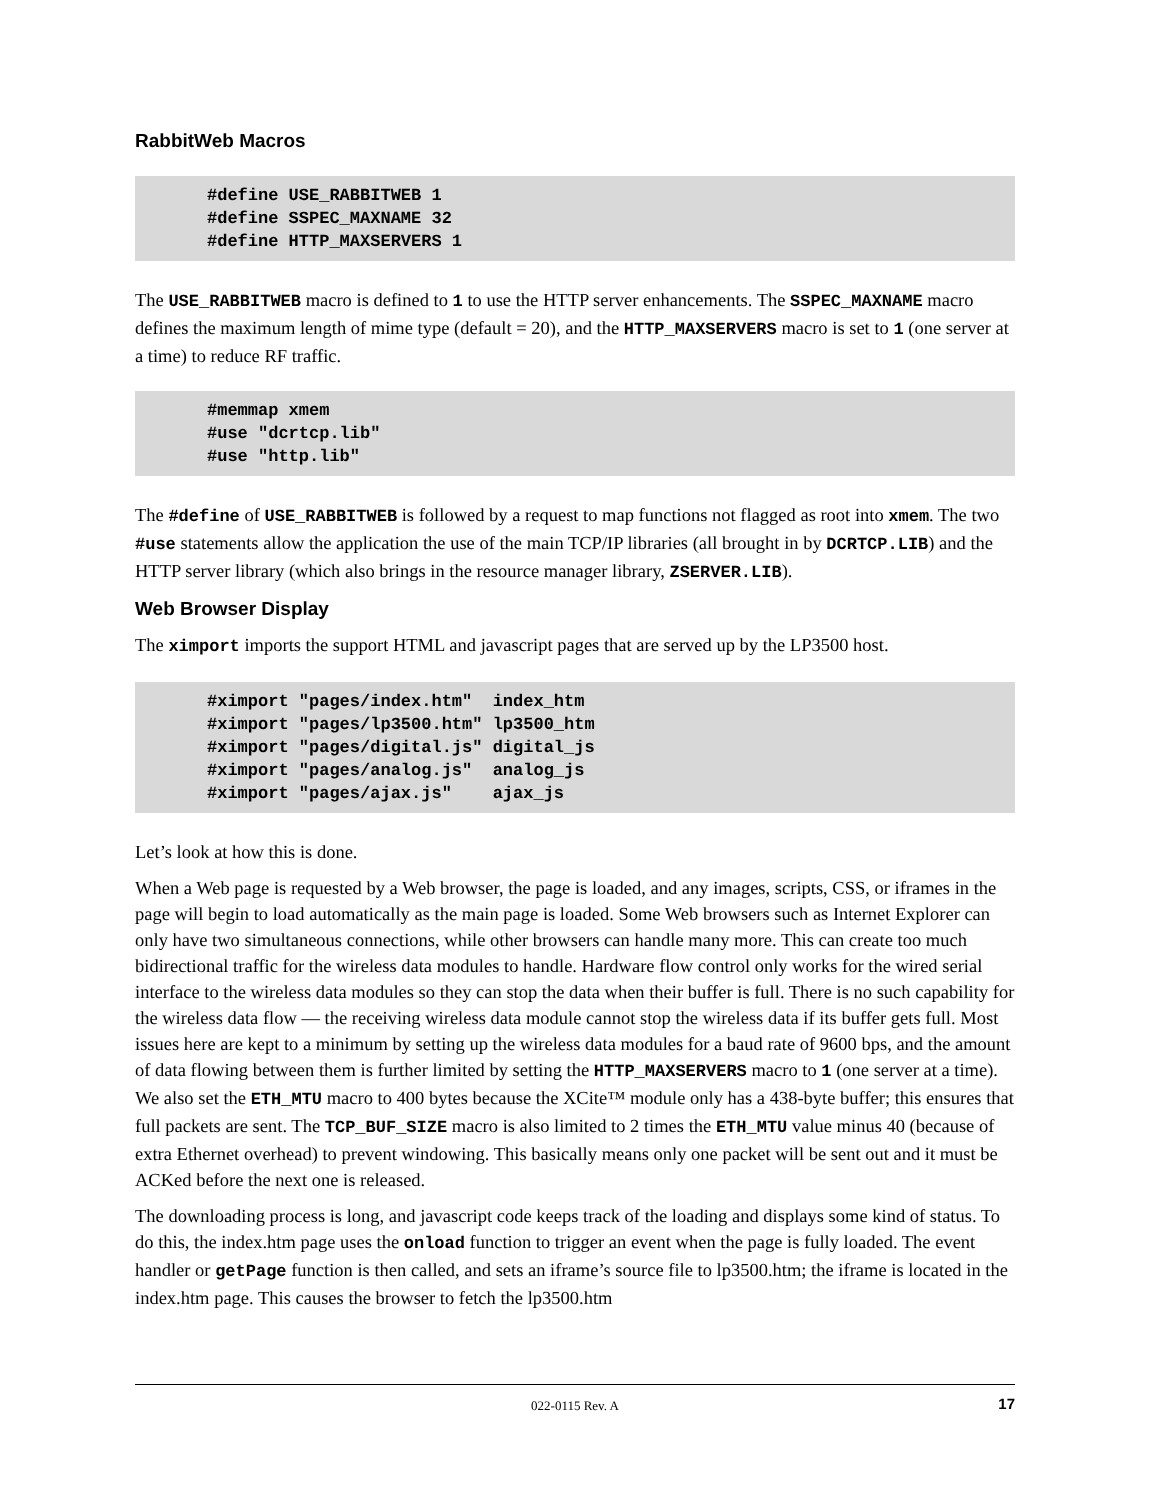RabbitWeb Macros
#define USE_RABBITWEB 1
#define SSPEC_MAXNAME 32
#define HTTP_MAXSERVERS 1
The USE_RABBITWEB macro is defined to 1 to use the HTTP server enhancements. The SSPEC_MAXNAME macro defines the maximum length of mime type (default = 20), and the HTTP_MAXSERVERS macro is set to 1 (one server at a time) to reduce RF traffic.
#memmap xmem
#use "dcrtcp.lib"
#use "http.lib"
The #define of USE_RABBITWEB is followed by a request to map functions not flagged as root into xmem. The two #use statements allow the application the use of the main TCP/IP libraries (all brought in by DCRTCP.LIB) and the HTTP server library (which also brings in the resource manager library, ZSERVER.LIB).
Web Browser Display
The ximport imports the support HTML and javascript pages that are served up by the LP3500 host.
#ximport "pages/index.htm"  index_htm
#ximport "pages/lp3500.htm" lp3500_htm
#ximport "pages/digital.js" digital_js
#ximport "pages/analog.js"  analog_js
#ximport "pages/ajax.js"    ajax_js
Let’s look at how this is done.
When a Web page is requested by a Web browser, the page is loaded, and any images, scripts, CSS, or iframes in the page will begin to load automatically as the main page is loaded. Some Web browsers such as Internet Explorer can only have two simultaneous connections, while other browsers can handle many more. This can create too much bidirectional traffic for the wireless data modules to handle. Hardware flow control only works for the wired serial interface to the wireless data modules so they can stop the data when their buffer is full. There is no such capability for the wireless data flow — the receiving wireless data module cannot stop the wireless data if its buffer gets full. Most issues here are kept to a minimum by setting up the wireless data modules for a baud rate of 9600 bps, and the amount of data flowing between them is further limited by setting the HTTP_MAXSERVERS macro to 1 (one server at a time). We also set the ETH_MTU macro to 400 bytes because the XCite™ module only has a 438-byte buffer; this ensures that full packets are sent. The TCP_BUF_SIZE macro is also limited to 2 times the ETH_MTU value minus 40 (because of extra Ethernet overhead) to prevent windowing. This basically means only one packet will be sent out and it must be ACKed before the next one is released.
The downloading process is long, and javascript code keeps track of the loading and displays some kind of status. To do this, the index.htm page uses the onload function to trigger an event when the page is fully loaded. The event handler or getPage function is then called, and sets an iframe’s source file to lp3500.htm; the iframe is located in the index.htm page. This causes the browser to fetch the lp3500.htm
022-0115 Rev. A 17